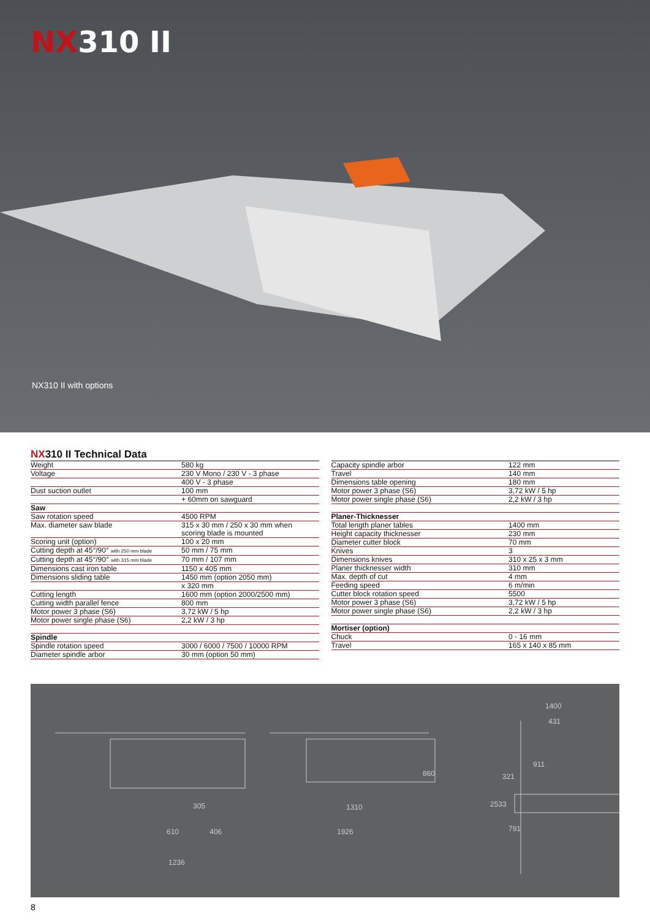NX310 II
NX310 II with options
NX310 II Technical Data
| Weight | 580 kg |
| Voltage | 230 V Mono / 230 V - 3 phase |
| | 400 V - 3 phase |
| Dust suction outlet | 100 mm |
| | + 60mm on sawguard |
| Saw | |
| Saw rotation speed | 4500 RPM |
| Max. diameter saw blade | 315 x 30 mm / 250 x 30 mm when scoring blade is mounted |
| Scoring unit (option) | 100 x 20 mm |
| Cutting depth at 45°/90° with 250 mm blade | 50 mm / 75 mm |
| Cutting depth at 45°/90° with 315 mm blade | 70 mm / 107 mm |
| Dimensions cast iron table | 1150 x 405 mm |
| Dimensions sliding table | 1450 mm (option 2050 mm) |
| | x 320 mm |
| Cutting length | 1600 mm (option 2000/2500 mm) |
| Cutting width parallel fence | 800 mm |
| Motor power 3 phase (S6) | 3,72 kW / 5 hp |
| Motor power single phase (S6) | 2,2 kW / 3 hp |
| Spindle | |
| Spindle rotation speed | 3000 / 6000 / 7500 / 10000 RPM |
| Diameter spindle arbor | 30 mm (option 50 mm) |
| Capacity spindle arbor | 122 mm |
| Travel | 140 mm |
| Dimensions table opening | 180 mm |
| Motor power 3 phase (S6) | 3,72 kW / 5 hp |
| Motor power single phase (S6) | 2,2 kW / 3 hp |
| Planer-Thicknesser | |
| Total length planer tables | 1400 mm |
| Height capacity thicknesser | 230 mm |
| Diameter cutter block | 70 mm |
| Knives | 3 |
| Dimensions knives | 310 x 25 x 3 mm |
| Planer thicknesser width | 310 mm |
| Max. depth of cut | 4 mm |
| Feeding speed | 6 m/min |
| Cutter block rotation speed | 5500 |
| Motor power 3 phase (S6) | 3,72 kW / 5 hp |
| Motor power single phase (S6) | 2,2 kW / 3 hp |
| Mortiser (option) | |
| Chuck | 0 - 16 mm |
| Travel | 165 x 140 x 85 mm |
610
406
305
1236
1310
1926
860
1400
431
2533
321
791
911
8